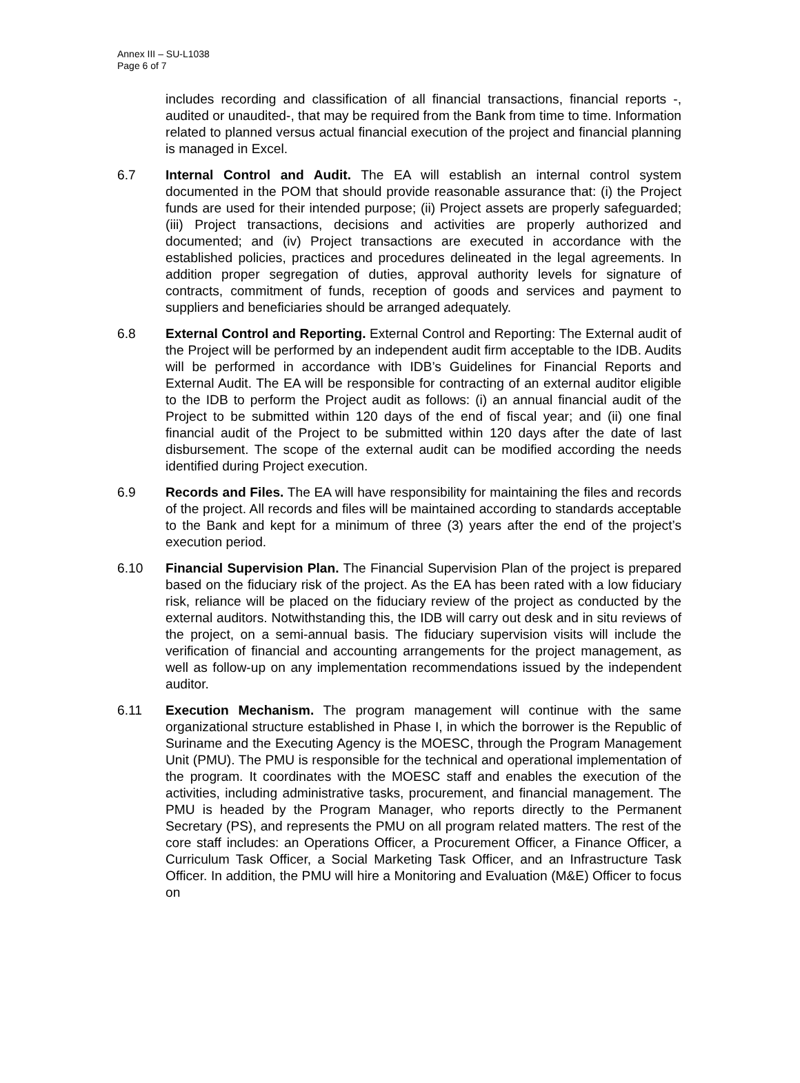Annex III – SU-L1038
Page 6 of 7
includes recording and classification of all financial transactions, financial reports -, audited or unaudited-, that may be required from the Bank from time to time. Information related to planned versus actual financial execution of the project and financial planning is managed in Excel.
6.7 Internal Control and Audit. The EA will establish an internal control system documented in the POM that should provide reasonable assurance that: (i) the Project funds are used for their intended purpose; (ii) Project assets are properly safeguarded; (iii) Project transactions, decisions and activities are properly authorized and documented; and (iv) Project transactions are executed in accordance with the established policies, practices and procedures delineated in the legal agreements. In addition proper segregation of duties, approval authority levels for signature of contracts, commitment of funds, reception of goods and services and payment to suppliers and beneficiaries should be arranged adequately.
6.8 External Control and Reporting. External Control and Reporting: The External audit of the Project will be performed by an independent audit firm acceptable to the IDB. Audits will be performed in accordance with IDB’s Guidelines for Financial Reports and External Audit. The EA will be responsible for contracting of an external auditor eligible to the IDB to perform the Project audit as follows: (i) an annual financial audit of the Project to be submitted within 120 days of the end of fiscal year; and (ii) one final financial audit of the Project to be submitted within 120 days after the date of last disbursement. The scope of the external audit can be modified according the needs identified during Project execution.
6.9 Records and Files. The EA will have responsibility for maintaining the files and records of the project. All records and files will be maintained according to standards acceptable to the Bank and kept for a minimum of three (3) years after the end of the project’s execution period.
6.10 Financial Supervision Plan. The Financial Supervision Plan of the project is prepared based on the fiduciary risk of the project. As the EA has been rated with a low fiduciary risk, reliance will be placed on the fiduciary review of the project as conducted by the external auditors. Notwithstanding this, the IDB will carry out desk and in situ reviews of the project, on a semi-annual basis. The fiduciary supervision visits will include the verification of financial and accounting arrangements for the project management, as well as follow-up on any implementation recommendations issued by the independent auditor.
6.11 Execution Mechanism. The program management will continue with the same organizational structure established in Phase I, in which the borrower is the Republic of Suriname and the Executing Agency is the MOESC, through the Program Management Unit (PMU). The PMU is responsible for the technical and operational implementation of the program. It coordinates with the MOESC staff and enables the execution of the activities, including administrative tasks, procurement, and financial management. The PMU is headed by the Program Manager, who reports directly to the Permanent Secretary (PS), and represents the PMU on all program related matters. The rest of the core staff includes: an Operations Officer, a Procurement Officer, a Finance Officer, a Curriculum Task Officer, a Social Marketing Task Officer, and an Infrastructure Task Officer. In addition, the PMU will hire a Monitoring and Evaluation (M&E) Officer to focus on